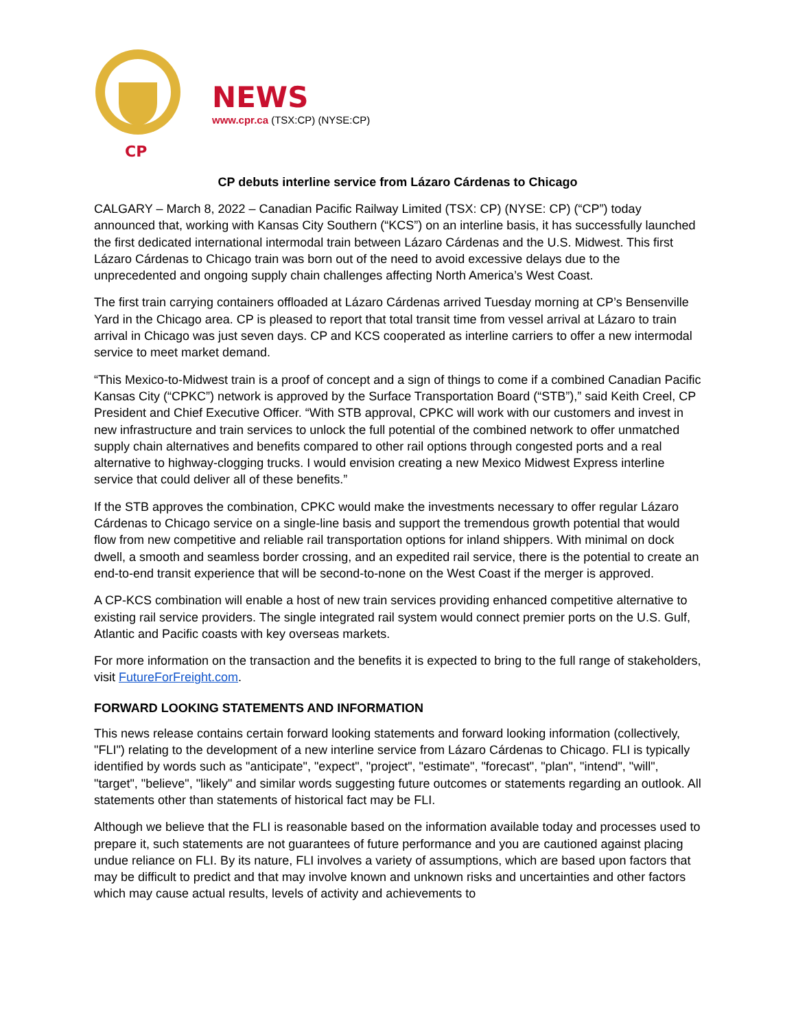CP
NEWS
www.cpr.ca (TSX:CP) (NYSE:CP)
CP debuts interline service from Lázaro Cárdenas to Chicago
CALGARY – March 8, 2022 – Canadian Pacific Railway Limited (TSX: CP) (NYSE: CP) (“CP”) today announced that, working with Kansas City Southern (“KCS”) on an interline basis, it has successfully launched the first dedicated international intermodal train between Lázaro Cárdenas and the U.S. Midwest. This first Lázaro Cárdenas to Chicago train was born out of the need to avoid excessive delays due to the unprecedented and ongoing supply chain challenges affecting North America’s West Coast.
The first train carrying containers offloaded at Lázaro Cárdenas arrived Tuesday morning at CP’s Bensenville Yard in the Chicago area. CP is pleased to report that total transit time from vessel arrival at Lázaro to train arrival in Chicago was just seven days. CP and KCS cooperated as interline carriers to offer a new intermodal service to meet market demand.
“This Mexico-to-Midwest train is a proof of concept and a sign of things to come if a combined Canadian Pacific Kansas City (“CPKC”) network is approved by the Surface Transportation Board (“STB”),” said Keith Creel, CP President and Chief Executive Officer. “With STB approval, CPKC will work with our customers and invest in new infrastructure and train services to unlock the full potential of the combined network to offer unmatched supply chain alternatives and benefits compared to other rail options through congested ports and a real alternative to highway-clogging trucks. I would envision creating a new Mexico Midwest Express interline service that could deliver all of these benefits.”
If the STB approves the combination, CPKC would make the investments necessary to offer regular Lázaro Cárdenas to Chicago service on a single-line basis and support the tremendous growth potential that would flow from new competitive and reliable rail transportation options for inland shippers. With minimal on dock dwell, a smooth and seamless border crossing, and an expedited rail service, there is the potential to create an end-to-end transit experience that will be second-to-none on the West Coast if the merger is approved.
A CP-KCS combination will enable a host of new train services providing enhanced competitive alternative to existing rail service providers. The single integrated rail system would connect premier ports on the U.S. Gulf, Atlantic and Pacific coasts with key overseas markets.
For more information on the transaction and the benefits it is expected to bring to the full range of stakeholders, visit FutureForFreight.com.
FORWARD LOOKING STATEMENTS AND INFORMATION
This news release contains certain forward looking statements and forward looking information (collectively, "FLI") relating to the development of a new interline service from Lázaro Cárdenas to Chicago. FLI is typically identified by words such as "anticipate", "expect", "project", "estimate", "forecast", "plan", "intend", "will", "target", "believe", "likely" and similar words suggesting future outcomes or statements regarding an outlook. All statements other than statements of historical fact may be FLI.
Although we believe that the FLI is reasonable based on the information available today and processes used to prepare it, such statements are not guarantees of future performance and you are cautioned against placing undue reliance on FLI. By its nature, FLI involves a variety of assumptions, which are based upon factors that may be difficult to predict and that may involve known and unknown risks and uncertainties and other factors which may cause actual results, levels of activity and achievements to